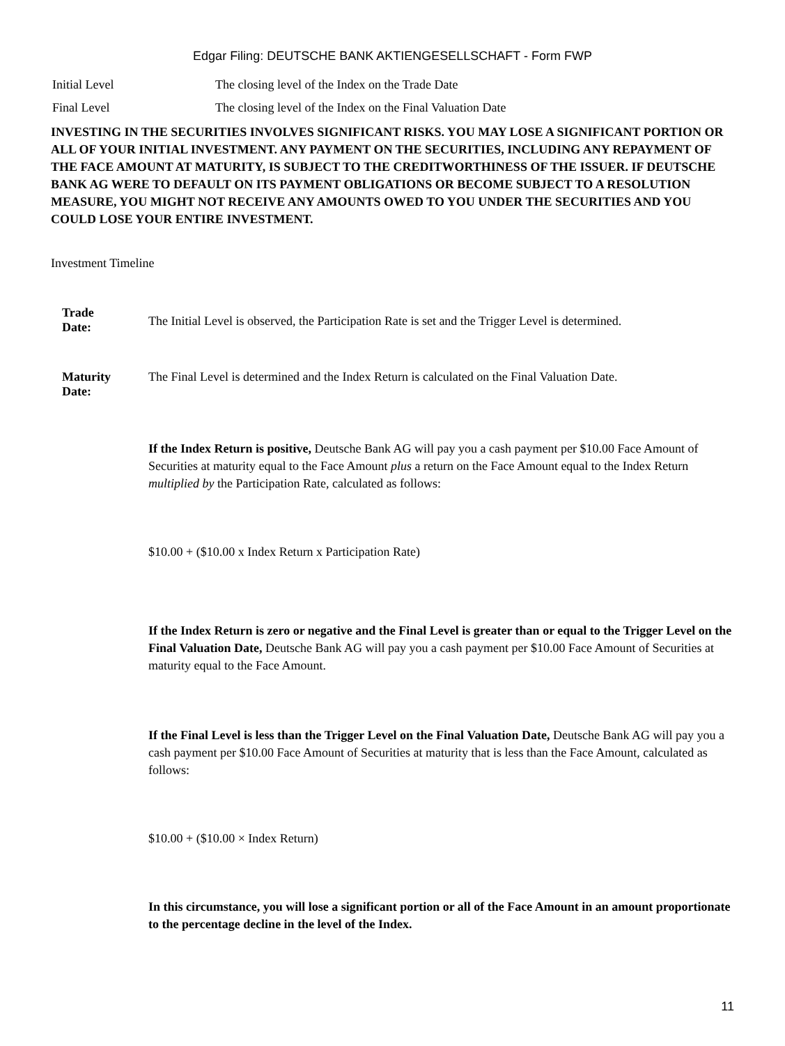Edgar Filing: DEUTSCHE BANK AKTIENGESELLSCHAFT - Form FWP
| Initial Level | The closing level of the Index on the Trade Date |
| Final Level | The closing level of the Index on the Final Valuation Date |
INVESTING IN THE SECURITIES INVOLVES SIGNIFICANT RISKS. YOU MAY LOSE A SIGNIFICANT PORTION OR ALL OF YOUR INITIAL INVESTMENT. ANY PAYMENT ON THE SECURITIES, INCLUDING ANY REPAYMENT OF THE FACE AMOUNT AT MATURITY, IS SUBJECT TO THE CREDITWORTHINESS OF THE ISSUER. IF DEUTSCHE BANK AG WERE TO DEFAULT ON ITS PAYMENT OBLIGATIONS OR BECOME SUBJECT TO A RESOLUTION MEASURE, YOU MIGHT NOT RECEIVE ANY AMOUNTS OWED TO YOU UNDER THE SECURITIES AND YOU COULD LOSE YOUR ENTIRE INVESTMENT.
Investment Timeline
| Trade Date: | The Initial Level is observed, the Participation Rate is set and the Trigger Level is determined. |
| Maturity Date: | The Final Level is determined and the Index Return is calculated on the Final Valuation Date. If the Index Return is positive, Deutsche Bank AG will pay you a cash payment per $10.00 Face Amount of Securities at maturity equal to the Face Amount plus a return on the Face Amount equal to the Index Return multiplied by the Participation Rate, calculated as follows: $10.00 + ($10.00 x Index Return x Participation Rate) If the Index Return is zero or negative and the Final Level is greater than or equal to the Trigger Level on the Final Valuation Date, Deutsche Bank AG will pay you a cash payment per $10.00 Face Amount of Securities at maturity equal to the Face Amount. If the Final Level is less than the Trigger Level on the Final Valuation Date, Deutsche Bank AG will pay you a cash payment per $10.00 Face Amount of Securities at maturity that is less than the Face Amount, calculated as follows: $10.00 + ($10.00 × Index Return) In this circumstance, you will lose a significant portion or all of the Face Amount in an amount proportionate to the percentage decline in the level of the Index. |
11